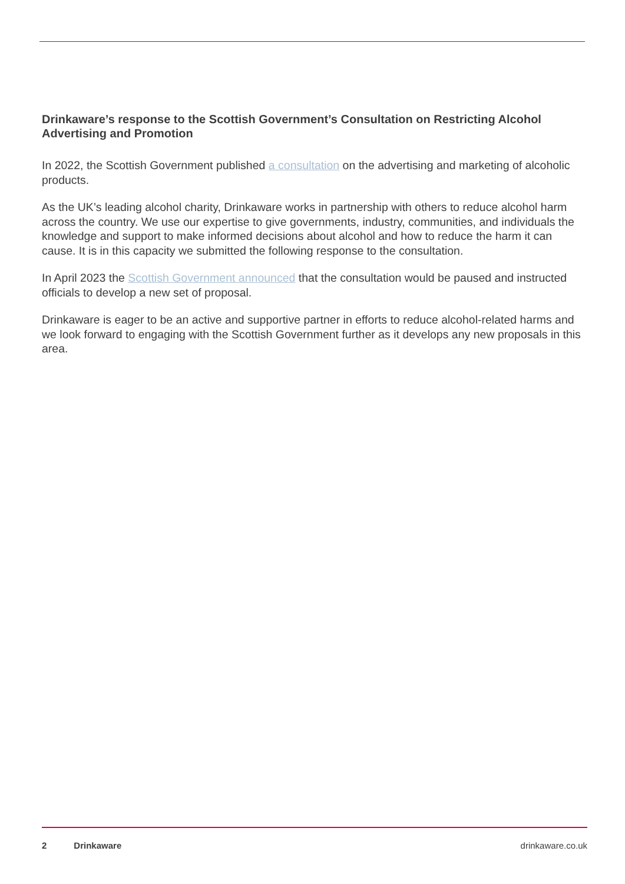Drinkaware’s response to the Scottish Government’s Consultation on Restricting Alcohol Advertising and Promotion
In 2022, the Scottish Government published a consultation on the advertising and marketing of alcoholic products.
As the UK’s leading alcohol charity, Drinkaware works in partnership with others to reduce alcohol harm across the country. We use our expertise to give governments, industry, communities, and individuals the knowledge and support to make informed decisions about alcohol and how to reduce the harm it can cause. It is in this capacity we submitted the following response to the consultation.
In April 2023 the Scottish Government announced that the consultation would be paused and instructed officials to develop a new set of proposal.
Drinkaware is eager to be an active and supportive partner in efforts to reduce alcohol-related harms and we look forward to engaging with the Scottish Government further as it develops any new proposals in this area.
2 Drinkaware drinkaware.co.uk